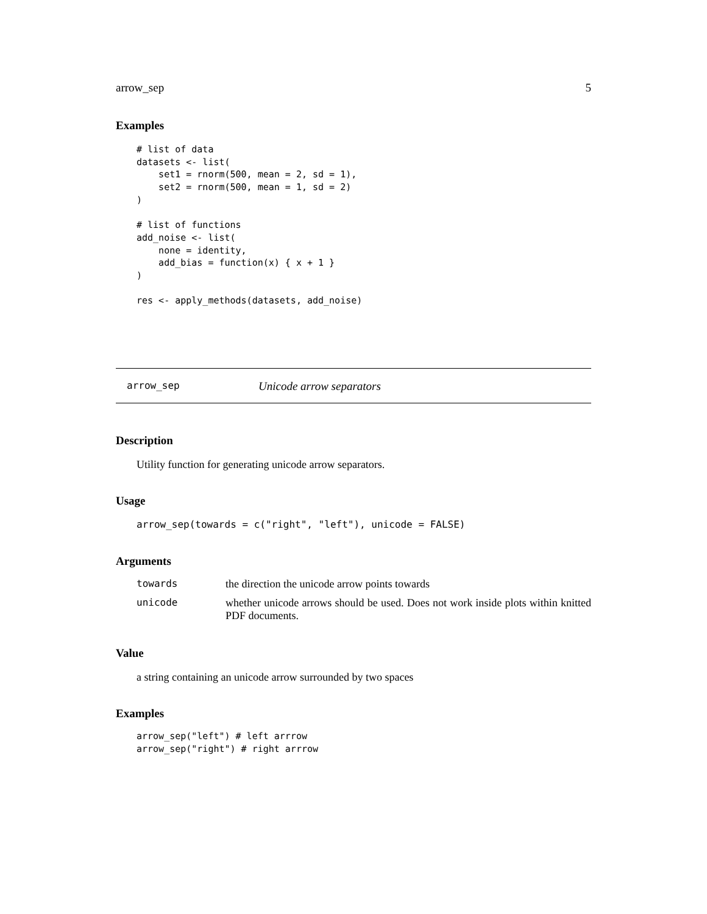arrow_sep 5
Examples
# list of data
datasets <- list(
    set1 = rnorm(500, mean = 2, sd = 1),
    set2 = rnorm(500, mean = 1, sd = 2)
)

# list of functions
add_noise <- list(
    none = identity,
    add_bias = function(x) { x + 1 }
)

res <- apply_methods(datasets, add_noise)
arrow_sep Unicode arrow separators
Description
Utility function for generating unicode arrow separators.
Usage
arrow_sep(towards = c("right", "left"), unicode = FALSE)
Arguments
| towards | the direction the unicode arrow points towards |
| unicode | whether unicode arrows should be used. Does not work inside plots within knitted PDF documents. |
Value
a string containing an unicode arrow surrounded by two spaces
Examples
arrow_sep("left") # left arrrow
arrow_sep("right") # right arrrow